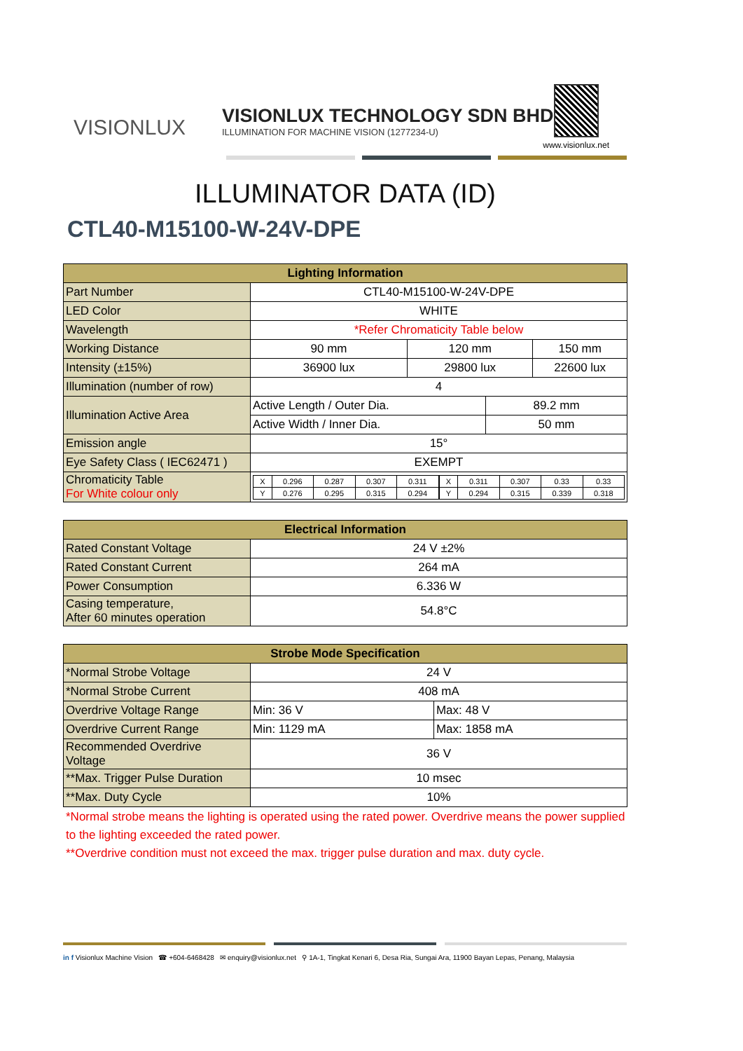VISIONLUX
VISIONLUX TECHNOLOGY SDN BHD
ILLUMINATION FOR MACHINE VISION (1277234-U)
www.visionlux.net
ILLUMINATOR DATA (ID)
CTL40-M15100-W-24V-DPE
| Lighting Information | | | | |
| --- | --- | --- | --- | --- |
| Part Number | CTL40-M15100-W-24V-DPE | | | |
| LED Color | WHITE | | | |
| Wavelength | *Refer Chromaticity Table below | | | |
| Working Distance | 90 mm | 120 mm | | 150 mm |
| Intensity (±15%) | 36900 lux | 29800 lux | | 22600 lux |
| Illumination (number of row) | 4 | | | |
| Illumination Active Area | Active Length / Outer Dia. | | 89.2 mm | |
| | Active Width / Inner Dia. | | 50 mm | |
| Emission angle | 15° | | | |
| Eye Safety Class ( IEC62471 ) | EXEMPT | | | |
| Chromaticity Table For White colour only | / X / 0.296 / 0.287 / 0.307 / 0.311 / / Y / 0.276 / 0.295 / 0.315 / 0.294 / / X / 0.311 / 0.307 / 0.33 / 0.33 / / Y / 0.294 / 0.315 / 0.339 / 0.318 / | | | |
| Electrical Information | |
| --- | --- |
| Rated Constant Voltage | 24 V ±2% |
| Rated Constant Current | 264 mA |
| Power Consumption | 6.336 W |
| Casing temperature, After 60 minutes operation | 54.8°C |
| Strobe Mode Specification | | |
| --- | --- | --- |
| *Normal Strobe Voltage | 24 V | |
| *Normal Strobe Current | 408 mA | |
| Overdrive Voltage Range | Min: 36 V | Max: 48 V |
| Overdrive Current Range | Min: 1129 mA | Max: 1858 mA |
| Recommended Overdrive Voltage | 36 V | |
| **Max. Trigger Pulse Duration | 10 msec | |
| **Max. Duty Cycle | 10% | |
*Normal strobe means the lighting is operated using the rated power. Overdrive means the power supplied to the lighting exceeded the rated power.
**Overdrive condition must not exceed the max. trigger pulse duration and max. duty cycle.
in f Visionlux Machine Vision ☎ +604-6468428 ✉ enquiry@visionlux.net ⚲ 1A-1, Tingkat Kenari 6, Desa Ria, Sungai Ara, 11900 Bayan Lepas, Penang, Malaysia